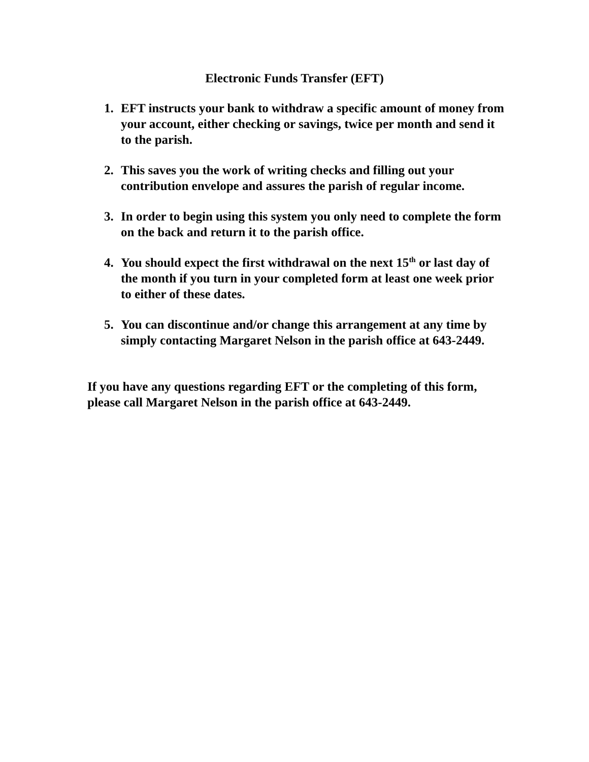Electronic Funds Transfer (EFT)
1. EFT instructs your bank to withdraw a specific amount of money from your account, either checking or savings, twice per month and send it to the parish.
2. This saves you the work of writing checks and filling out your contribution envelope and assures the parish of regular income.
3. In order to begin using this system you only need to complete the form on the back and return it to the parish office.
4. You should expect the first withdrawal on the next 15<sup>th</sup> or last day of the month if you turn in your completed form at least one week prior to either of these dates.
5. You can discontinue and/or change this arrangement at any time by simply contacting Margaret Nelson in the parish office at 643-2449.
If you have any questions regarding EFT or the completing of this form, please call Margaret Nelson in the parish office at 643-2449.